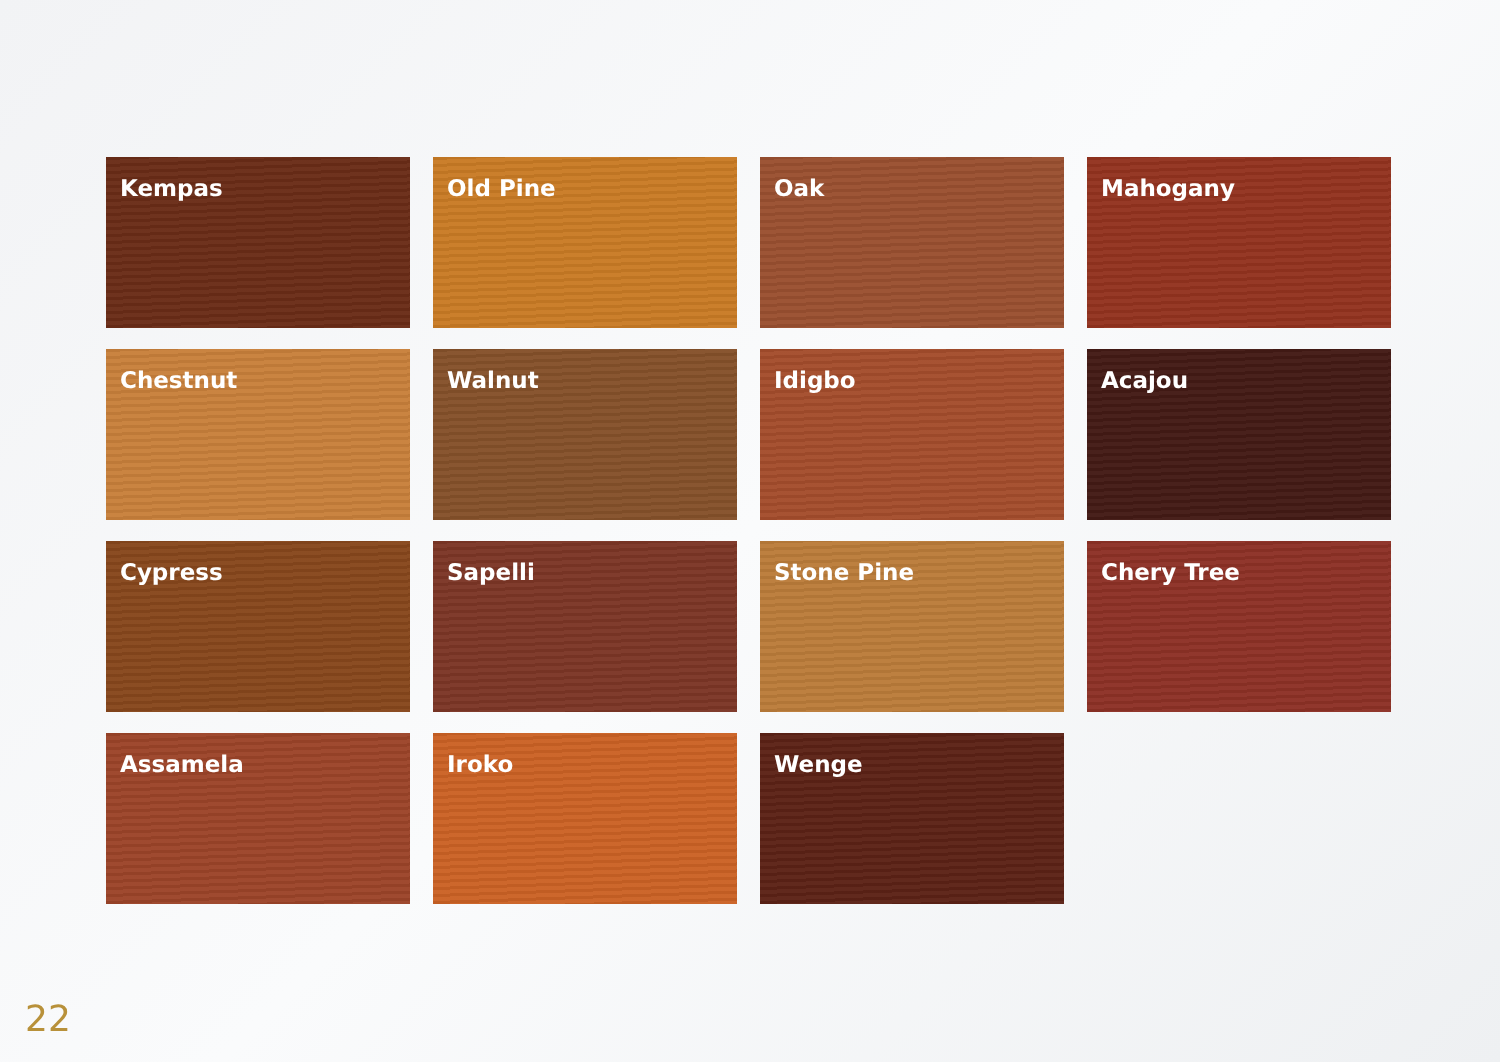Kempas
Old Pine
Oak
Mahogany
Chestnut
Walnut
Idigbo
Acajou
Cypress
Sapelli
Stone Pine
Chery Tree
Assamela
Iroko
Wenge
22